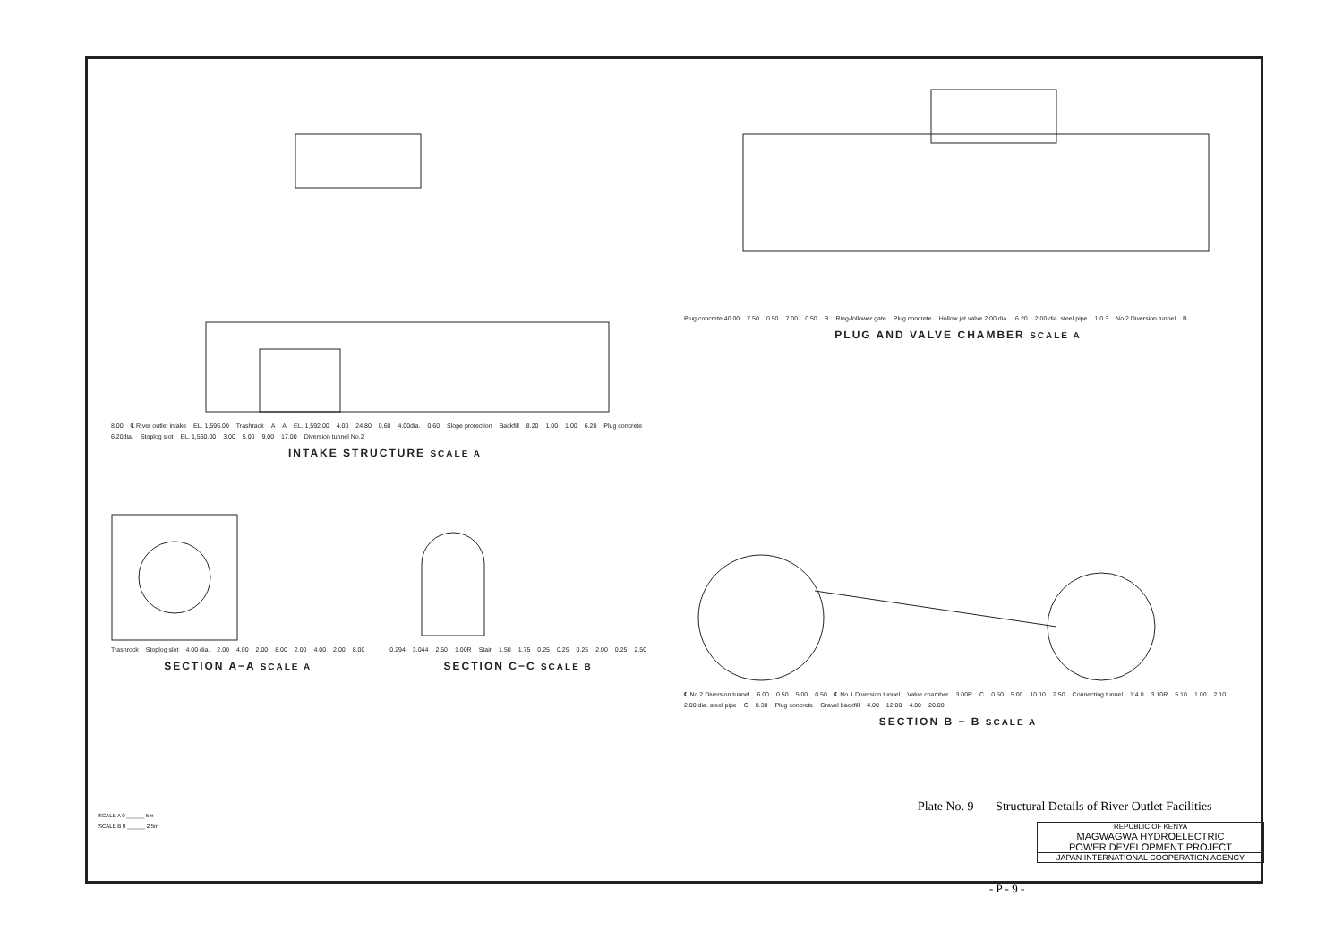8.00 ℄ River outlet intake EL. 1,596.00 Trashrack A A EL. 1,592.00 4.00 24.80 0.60 4.00dia. 0.60 Slope protection Backfill 8.20 1.00 1.00 6.20 Plug concrete 6.20dia. Stoplog slot EL. 1,560.00 3.00 5.00 9.00 17.00 Diversion tunnel No.2
INTAKE STRUCTURE SCALE A
Plug concrete 40.00 7.50 0.50 7.00 0.50 B Ring-follower gate Plug concrete Hollow jet valve 2.00 dia. 6.20 2.00 dia. steel pipe 1:0.3 No.2 Diversion tunnel B
PLUG AND VALVE CHAMBER SCALE A
Trashrock Stoplog slot 4.00 dia. 2.00 4.00 2.00 8.00 2.00 4.00 2.00 8.00
SECTION A−A SCALE A
0.294 3.044 2.50 1.00R Stair 1.50 1.75 0.25 0.25 0.25 2.00 0.25 2.50
SECTION C−C SCALE B
℄ No.2 Diversion tunnel 6.00 0.50 5.00 0.50 ℄ No.1 Diversion tunnel Valve chamber 3.00R C 0.50 5.00 10.10 2.50 Connecting tunnel 1:4.0 3.10R 5.10 1.00 2.10 2.00 dia. steel pipe C 0.30 Plug concrete Gravel backfill 4.00 12.00 4.00 20.00
SECTION B − B SCALE A
SCALE A 0 ______ 5m
SCALE B 0 ______ 2.5m
Plate No. 9 Structural Details of River Outlet Facilities
REPUBLIC OF KENYA
MAGWAGWA HYDROELECTRIC
POWER DEVELOPMENT PROJECT
JAPAN INTERNATIONAL COOPERATION AGENCY
- P - 9 -